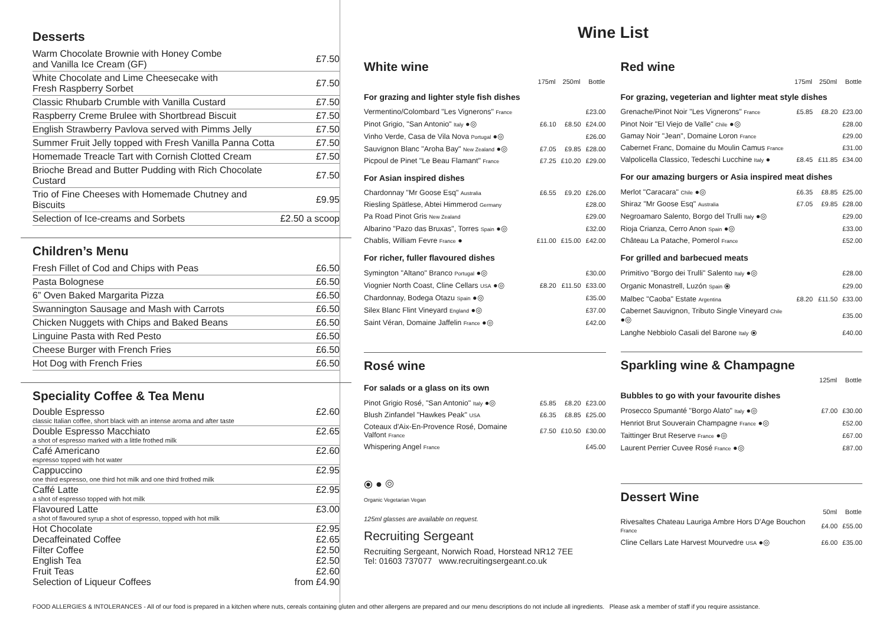Desserts
| Warm Chocolate Brownie with Honey Combe and Vanilla Ice Cream (GF) | £7.50 |
| White Chocolate and Lime Cheesecake with Fresh Raspberry Sorbet | £7.50 |
| Classic Rhubarb Crumble with Vanilla Custard | £7.50 |
| Raspberry Creme Brulee with Shortbread Biscuit | £7.50 |
| English Strawberry Pavlova served with Pimms Jelly | £7.50 |
| Summer Fruit Jelly topped with Fresh Vanilla Panna Cotta | £7.50 |
| Homemade Treacle Tart with Cornish Clotted Cream | £7.50 |
| Brioche Bread and Butter Pudding with Rich Chocolate Custard | £7.50 |
| Trio of Fine Cheeses with Homemade Chutney and Biscuits | £9.95 |
| Selection of Ice-creams and Sorbets | £2.50 a scoop |
Children’s Menu
| Fresh Fillet of Cod and Chips with Peas | £6.50 |
| Pasta Bolognese | £6.50 |
| 6” Oven Baked Margarita Pizza | £6.50 |
| Swannington Sausage and Mash with Carrots | £6.50 |
| Chicken Nuggets with Chips and Baked Beans | £6.50 |
| Linguine Pasta with Red Pesto | £6.50 |
| Cheese Burger with French Fries | £6.50 |
| Hot Dog with French Fries | £6.50 |
Speciality Coffee & Tea Menu
| Double Espresso | £2.60 |
| classic Italian coffee, short black with an intense aroma and after taste | |
| Double Espresso Macchiato | £2.65 |
| a shot of espresso marked with a little frothed milk | |
| Café Americano | £2.60 |
| espresso topped with hot water | |
| Cappuccino | £2.95 |
| one third espresso, one third hot milk and one third frothed milk | |
| Caffé Latte | £2.95 |
| a shot of espresso topped with hot milk | |
| Flavoured Latte | £3.00 |
| a shot of flavoured syrup a shot of espresso, topped with hot milk | |
| Hot Chocolate | £2.95 |
| Decaffeinated Coffee | £2.65 |
| Filter Coffee | £2.50 |
| English Tea | £2.50 |
| Fruit Teas | £2.60 |
| Selection of Liqueur Coffees | from £4.90 |
Wine List
White wine
| | 175ml | 250ml | Bottle |
| --- | --- | --- | --- |
| For grazing and lighter style fish dishes | | | |
| Vermentino/Colombard "Les Vignerons" France | | | £23.00 |
| Pinot Grigio, "San Antonio" Italy ●◎ | £6.10 | £8.50 | £24.00 |
| Vinho Verde, Casa de Vila Nova Portugal ●◎ | | | £26.00 |
| Sauvignon Blanc "Aroha Bay" New Zealand ●◎ | £7.05 | £9.85 | £28.00 |
| Picpoul de Pinet "Le Beau Flamant" France | £7.25 | £10.20 | £29.00 |
| For Asian inspired dishes | | | |
| Chardonnay "Mr Goose Esq" Australia | £6.55 | £9.20 | £26.00 |
| Riesling Spätlese, Abtei Himmerod Germany | | | £28.00 |
| Pa Road Pinot Gris New Zealand | | | £29.00 |
| Albarino "Pazo das Bruxas", Torres Spain ●◎ | | | £32.00 |
| Chablis, William Fevre France ● | £11.00 | £15.00 | £42.00 |
| For richer, fuller flavoured dishes | | | |
| Symington "Altano" Branco Portugal ●◎ | | | £30.00 |
| Viognier North Coast, Cline Cellars USA ●◎ | £8.20 | £11.50 | £33.00 |
| Chardonnay, Bodega Otazu Spain ●◎ | | | £35.00 |
| Silex Blanc Flint Vineyard England ●◎ | | | £37.00 |
| Saint Véran, Domaine Jaffelin France ●◎ | | | £42.00 |
Rosé wine
| For salads or a glass on its own | | | |
| Pinot Grigio Rosé, "San Antonio" Italy ●◎ | £5.85 | £8.20 | £23.00 |
| Blush Zinfandel "Hawkes Peak" USA | £6.35 | £8.85 | £25.00 |
| Coteaux d'Aix-En-Provence Rosé, Domaine Valfont France | £7.50 | £10.50 | £30.00 |
| Whispering Angel France | | | £45.00 |
⦿ ● ◎
Organic Vegetarian Vegan
125ml glasses are available on request.
Recruiting Sergeant
Recruiting Sergeant, Norwich Road, Horstead NR12 7EE
Tel: 01603 737077 www.recruitingsergeant.co.uk
Red wine
| | 175ml | 250ml | Bottle |
| --- | --- | --- | --- |
| For grazing, vegeterian and lighter meat style dishes | | | |
| Grenache/Pinot Noir "Les Vignerons" France | £5.85 | £8.20 | £23.00 |
| Pinot Noir "El Viejo de Valle" Chile ●◎ | | | £28.00 |
| Gamay Noir "Jean", Domaine Loron France | | | £29.00 |
| Cabernet Franc, Domaine du Moulin Camus France | | | £31.00 |
| Valpolicella Classico, Tedeschi Lucchine Italy ● | £8.45 | £11.85 | £34.00 |
| For our amazing burgers or Asia inspired meat dishes | | | |
| Merlot "Caracara" Chile ●◎ | £6.35 | £8.85 | £25.00 |
| Shiraz "Mr Goose Esq" Australia | £7.05 | £9.85 | £28.00 |
| Negroamaro Salento, Borgo del Trulli Italy ●◎ | | | £29.00 |
| Rioja Crianza, Cerro Anon Spain ●◎ | | | £33.00 |
| Château La Patache, Pomerol France | | | £52.00 |
| For grilled and barbecued meats | | | |
| Primitivo "Borgo dei Trulli" Salento Italy ●◎ | | | £28.00 |
| Organic Monastrell, Luzón Spain ⦿ | | | £29.00 |
| Malbec "Caoba" Estate Argentina | £8.20 | £11.50 | £33.00 |
| Cabernet Sauvignon, Tributo Single Vineyard Chile ●◎ | | | £35.00 |
| Langhe Nebbiolo Casali del Barone Italy ⦿ | | | £40.00 |
Sparkling wine & Champagne
| | 125ml | Bottle |
| --- | --- | --- |
| Bubbles to go with your favourite dishes | | |
| Prosecco Spumanté "Borgo Alato" Italy ●◎ | £7.00 | £30.00 |
| Henriot Brut Souverain Champagne France ●◎ | | £52.00 |
| Taittinger Brut Reserve France ●◎ | | £67.00 |
| Laurent Perrier Cuvee Rosé France ●◎ | | £87.00 |
Dessert Wine
| | 50ml | Bottle |
| --- | --- | --- |
| Rivesaltes Chateau Lauriga Ambre Hors D'Age Bouchon France | £4.00 | £55.00 |
| Cline Cellars Late Harvest Mourvedre USA ●◎ | £6.00 | £35.00 |
FOOD ALLERGIES & INTOLERANCES - All of our food is prepared in a kitchen where nuts, cereals containing gluten and other allergens are prepared and our menu descriptions do not include all ingredients. Please ask a member of staff if you require assistance.